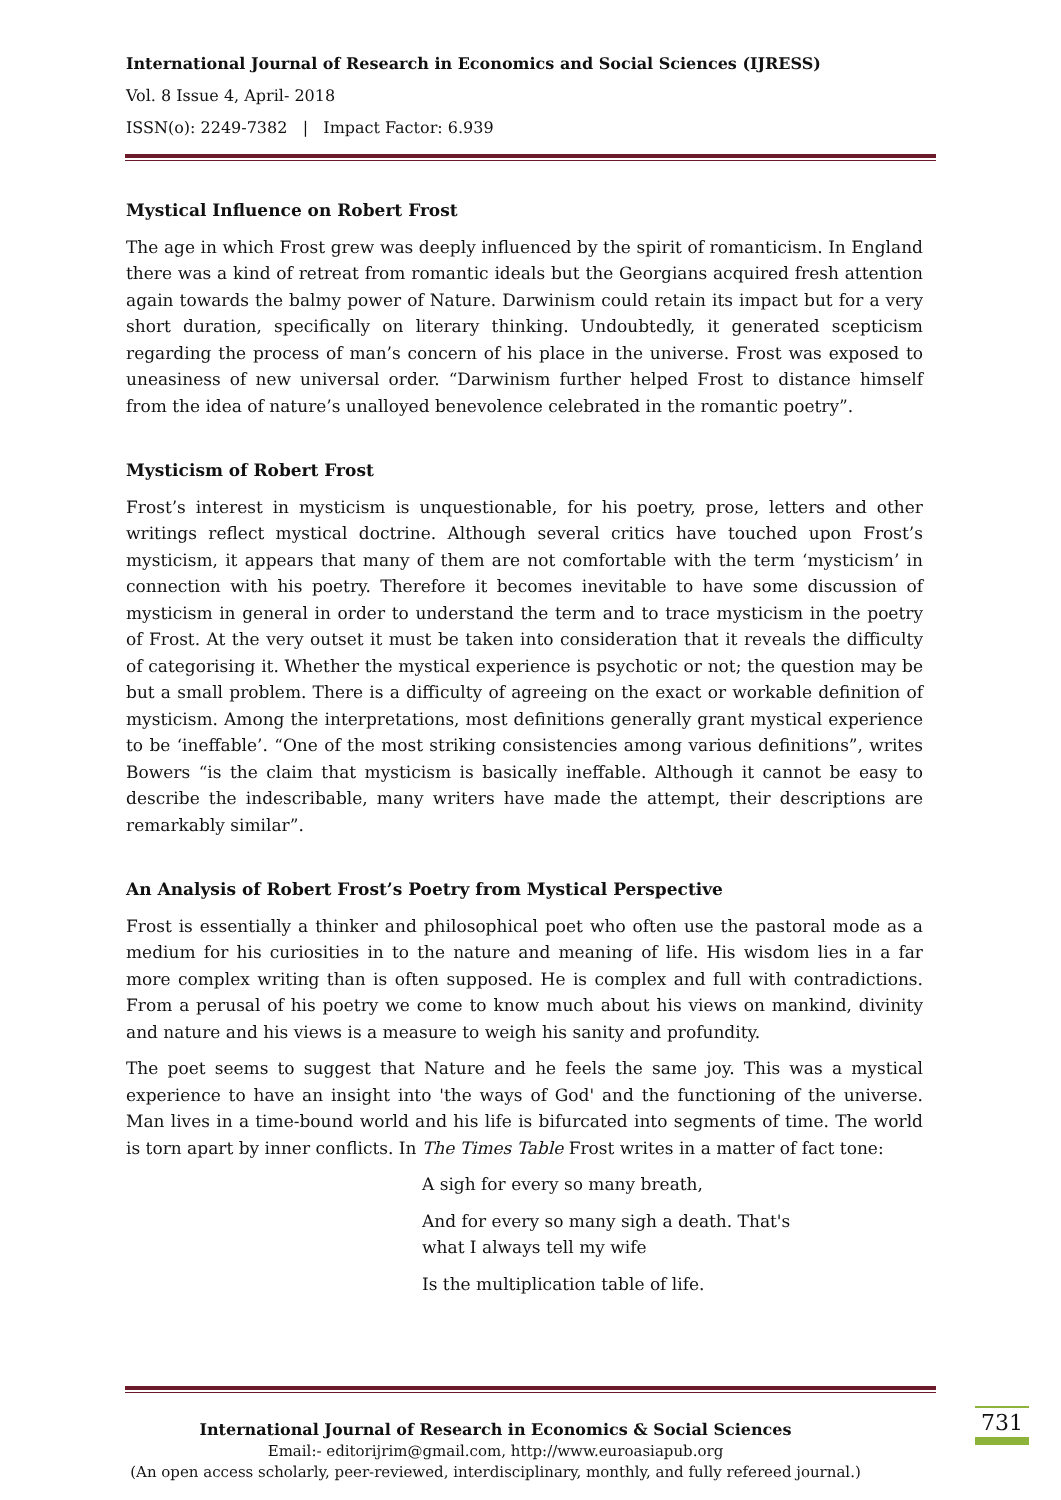International Journal of Research in Economics and Social Sciences (IJRESS)
Vol. 8 Issue 4, April- 2018
ISSN(o): 2249-7382 | Impact Factor: 6.939
Mystical Influence on Robert Frost
The age in which Frost grew was deeply influenced by the spirit of romanticism. In England there was a kind of retreat from romantic ideals but the Georgians acquired fresh attention again towards the balmy power of Nature. Darwinism could retain its impact but for a very short duration, specifically on literary thinking. Undoubtedly, it generated scepticism regarding the process of man’s concern of his place in the universe. Frost was exposed to uneasiness of new universal order. “Darwinism further helped Frost to distance himself from the idea of nature’s unalloyed benevolence celebrated in the romantic poetry”.
Mysticism of Robert Frost
Frost’s interest in mysticism is unquestionable, for his poetry, prose, letters and other writings reflect mystical doctrine. Although several critics have touched upon Frost’s mysticism, it appears that many of them are not comfortable with the term ‘mysticism’ in connection with his poetry. Therefore it becomes inevitable to have some discussion of mysticism in general in order to understand the term and to trace mysticism in the poetry of Frost. At the very outset it must be taken into consideration that it reveals the difficulty of categorising it. Whether the mystical experience is psychotic or not; the question may be but a small problem. There is a difficulty of agreeing on the exact or workable definition of mysticism. Among the interpretations, most definitions generally grant mystical experience to be ‘ineffable’. “One of the most striking consistencies among various definitions”, writes Bowers “is the claim that mysticism is basically ineffable. Although it cannot be easy to describe the indescribable, many writers have made the attempt, their descriptions are remarkably similar”.
An Analysis of Robert Frost’s Poetry from Mystical Perspective
Frost is essentially a thinker and philosophical poet who often use the pastoral mode as a medium for his curiosities in to the nature and meaning of life. His wisdom lies in a far more complex writing than is often supposed. He is complex and full with contradictions. From a perusal of his poetry we come to know much about his views on mankind, divinity and nature and his views is a measure to weigh his sanity and profundity.
The poet seems to suggest that Nature and he feels the same joy. This was a mystical experience to have an insight into 'the ways of God' and the functioning of the universe. Man lives in a time-bound world and his life is bifurcated into segments of time. The world is torn apart by inner conflicts. In The Times Table Frost writes in a matter of fact tone:
A sigh for every so many breath,
And for every so many sigh a death. That's
what I always tell my wife
Is the multiplication table of life.
731
International Journal of Research in Economics & Social Sciences
Email:- editorijrim@gmail.com, http://www.euroasiapub.org
(An open access scholarly, peer-reviewed, interdisciplinary, monthly, and fully refereed journal.)